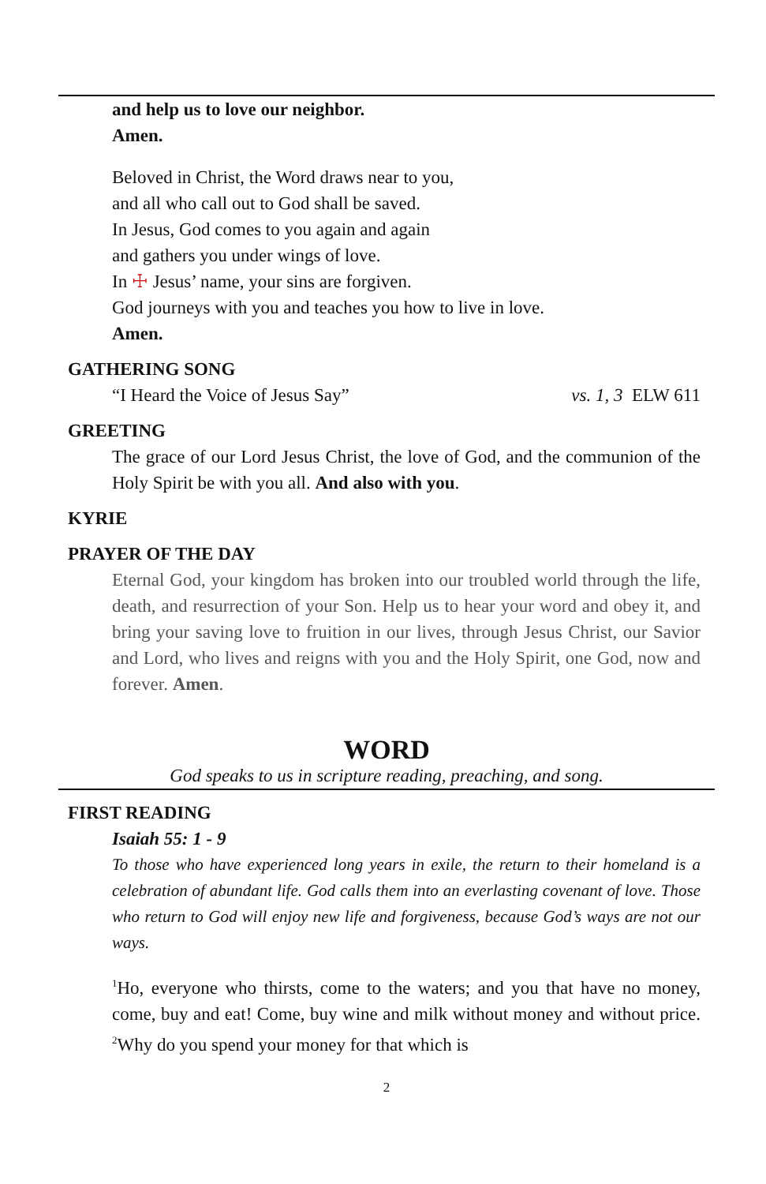and help us to love our neighbor.
Amen.
Beloved in Christ, the Word draws near to you,
and all who call out to God shall be saved.
In Jesus, God comes to you again and again
and gathers you under wings of love.
In ☩ Jesus’ name, your sins are forgiven.
God journeys with you and teaches you how to live in love.
Amen.
GATHERING SONG
“I Heard the Voice of Jesus Say” vs. 1, 3 ELW 611
GREETING
The grace of our Lord Jesus Christ, the love of God, and the communion of the Holy Spirit be with you all. And also with you.
KYRIE
PRAYER OF THE DAY
Eternal God, your kingdom has broken into our troubled world through the life, death, and resurrection of your Son. Help us to hear your word and obey it, and bring your saving love to fruition in our lives, through Jesus Christ, our Savior and Lord, who lives and reigns with you and the Holy Spirit, one God, now and forever. Amen.
WORD
God speaks to us in scripture reading, preaching, and song.
FIRST READING
Isaiah 55: 1 - 9
To those who have experienced long years in exile, the return to their homeland is a celebration of abundant life. God calls them into an everlasting covenant of love. Those who return to God will enjoy new life and forgiveness, because God’s ways are not our ways.
<sup>1</sup> Ho, everyone who thirsts, come to the waters; and you that have no money, come, buy and eat! Come, buy wine and milk without money and without price. <sup>2</sup>Why do you spend your money for that which is
2